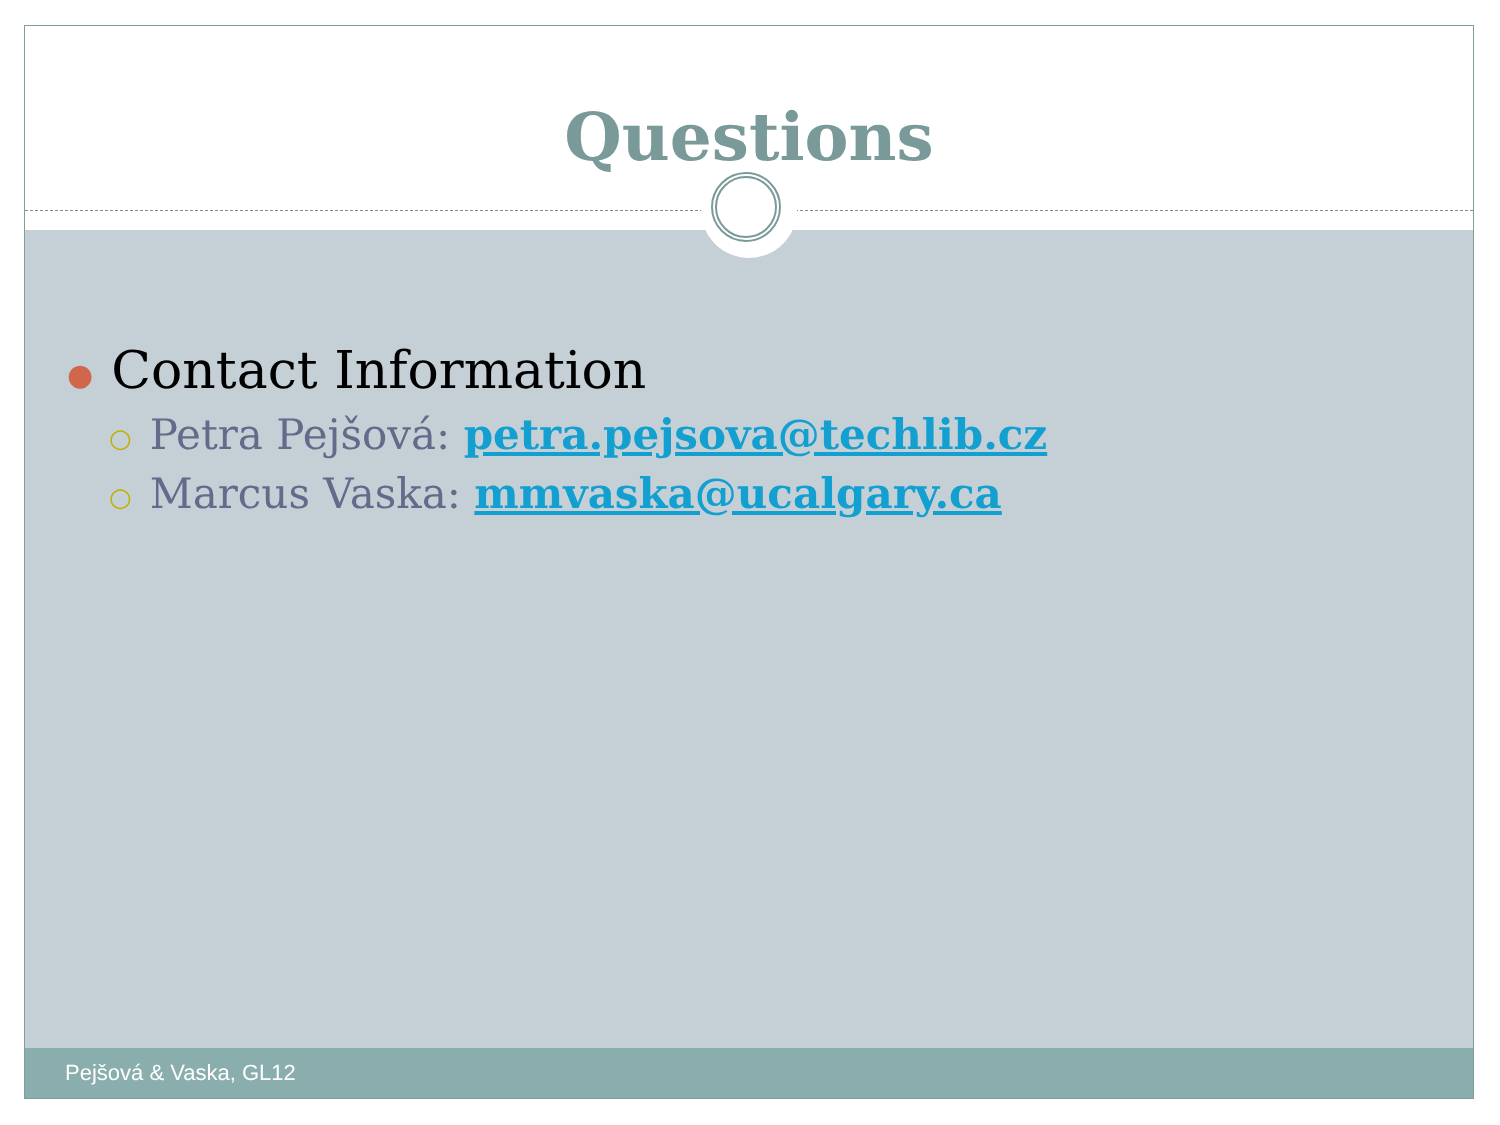Questions
● Contact Information
○ Petra Pejšová: petra.pejsova@techlib.cz
○ Marcus Vaska: mmvaska@ucalgary.ca
Pejšová & Vaska, GL12